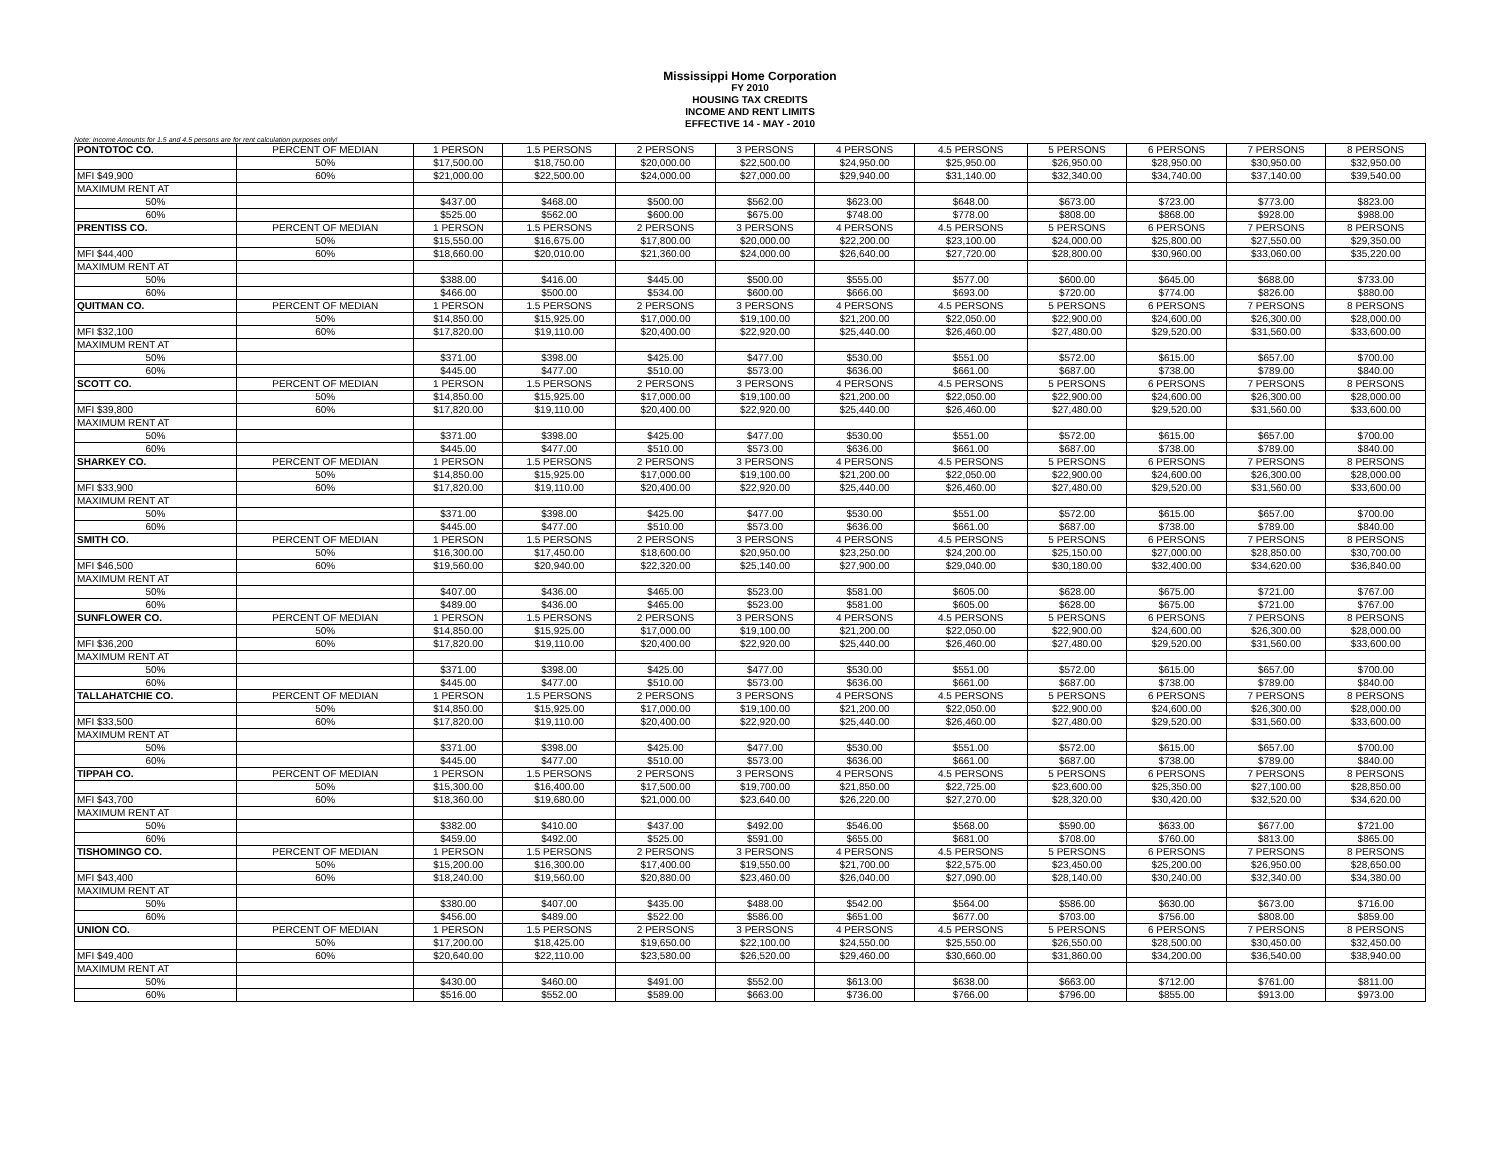Mississippi Home Corporation
FY 2010
HOUSING TAX CREDITS
INCOME AND RENT LIMITS
EFFECTIVE 14 - MAY - 2010
Note: Income Amounts for 1.5 and 4.5 persons are for rent calculation purposes only!
| PONTOTOC CO. | PERCENT OF MEDIAN | 1 PERSON | 1.5 PERSONS | 2 PERSONS | 3 PERSONS | 4 PERSONS | 4.5 PERSONS | 5 PERSONS | 6 PERSONS | 7 PERSONS | 8 PERSONS |
| | 50% | $17,500.00 | $18,750.00 | $20,000.00 | $22,500.00 | $24,950.00 | $25,950.00 | $26,950.00 | $28,950.00 | $30,950.00 | $32,950.00 |
| MFI $49,900 | 60% | $21,000.00 | $22,500.00 | $24,000.00 | $27,000.00 | $29,940.00 | $31,140.00 | $32,340.00 | $34,740.00 | $37,140.00 | $39,540.00 |
| MAXIMUM RENT AT | | | | | | | | | | | |
| 50% | | $437.00 | $468.00 | $500.00 | $562.00 | $623.00 | $648.00 | $673.00 | $723.00 | $773.00 | $823.00 |
| 60% | | $525.00 | $562.00 | $600.00 | $675.00 | $748.00 | $778.00 | $808.00 | $868.00 | $928.00 | $988.00 |
| PRENTISS CO. | PERCENT OF MEDIAN | 1 PERSON | 1.5 PERSONS | 2 PERSONS | 3 PERSONS | 4 PERSONS | 4.5 PERSONS | 5 PERSONS | 6 PERSONS | 7 PERSONS | 8 PERSONS |
| | 50% | $15,550.00 | $16,675.00 | $17,800.00 | $20,000.00 | $22,200.00 | $23,100.00 | $24,000.00 | $25,800.00 | $27,550.00 | $29,350.00 |
| MFI $44,400 | 60% | $18,660.00 | $20,010.00 | $21,360.00 | $24,000.00 | $26,640.00 | $27,720.00 | $28,800.00 | $30,960.00 | $33,060.00 | $35,220.00 |
| MAXIMUM RENT AT | | | | | | | | | | | |
| 50% | | $388.00 | $416.00 | $445.00 | $500.00 | $555.00 | $577.00 | $600.00 | $645.00 | $688.00 | $733.00 |
| 60% | | $466.00 | $500.00 | $534.00 | $600.00 | $666.00 | $693.00 | $720.00 | $774.00 | $826.00 | $880.00 |
| QUITMAN CO. | PERCENT OF MEDIAN | 1 PERSON | 1.5 PERSONS | 2 PERSONS | 3 PERSONS | 4 PERSONS | 4.5 PERSONS | 5 PERSONS | 6 PERSONS | 7 PERSONS | 8 PERSONS |
| | 50% | $14,850.00 | $15,925.00 | $17,000.00 | $19,100.00 | $21,200.00 | $22,050.00 | $22,900.00 | $24,600.00 | $26,300.00 | $28,000.00 |
| MFI $32,100 | 60% | $17,820.00 | $19,110.00 | $20,400.00 | $22,920.00 | $25,440.00 | $26,460.00 | $27,480.00 | $29,520.00 | $31,560.00 | $33,600.00 |
| MAXIMUM RENT AT | | | | | | | | | | | |
| 50% | | $371.00 | $398.00 | $425.00 | $477.00 | $530.00 | $551.00 | $572.00 | $615.00 | $657.00 | $700.00 |
| 60% | | $445.00 | $477.00 | $510.00 | $573.00 | $636.00 | $661.00 | $687.00 | $738.00 | $789.00 | $840.00 |
| SCOTT CO. | PERCENT OF MEDIAN | 1 PERSON | 1.5 PERSONS | 2 PERSONS | 3 PERSONS | 4 PERSONS | 4.5 PERSONS | 5 PERSONS | 6 PERSONS | 7 PERSONS | 8 PERSONS |
| | 50% | $14,850.00 | $15,925.00 | $17,000.00 | $19,100.00 | $21,200.00 | $22,050.00 | $22,900.00 | $24,600.00 | $26,300.00 | $28,000.00 |
| MFI $39,800 | 60% | $17,820.00 | $19,110.00 | $20,400.00 | $22,920.00 | $25,440.00 | $26,460.00 | $27,480.00 | $29,520.00 | $31,560.00 | $33,600.00 |
| MAXIMUM RENT AT | | | | | | | | | | | |
| 50% | | $371.00 | $398.00 | $425.00 | $477.00 | $530.00 | $551.00 | $572.00 | $615.00 | $657.00 | $700.00 |
| 60% | | $445.00 | $477.00 | $510.00 | $573.00 | $636.00 | $661.00 | $687.00 | $738.00 | $789.00 | $840.00 |
| SHARKEY CO. | PERCENT OF MEDIAN | 1 PERSON | 1.5 PERSONS | 2 PERSONS | 3 PERSONS | 4 PERSONS | 4.5 PERSONS | 5 PERSONS | 6 PERSONS | 7 PERSONS | 8 PERSONS |
| | 50% | $14,850.00 | $15,925.00 | $17,000.00 | $19,100.00 | $21,200.00 | $22,050.00 | $22,900.00 | $24,600.00 | $26,300.00 | $28,000.00 |
| MFI $33,900 | 60% | $17,820.00 | $19,110.00 | $20,400.00 | $22,920.00 | $25,440.00 | $26,460.00 | $27,480.00 | $29,520.00 | $31,560.00 | $33,600.00 |
| MAXIMUM RENT AT | | | | | | | | | | | |
| 50% | | $371.00 | $398.00 | $425.00 | $477.00 | $530.00 | $551.00 | $572.00 | $615.00 | $657.00 | $700.00 |
| 60% | | $445.00 | $477.00 | $510.00 | $573.00 | $636.00 | $661.00 | $687.00 | $738.00 | $789.00 | $840.00 |
| SMITH CO. | PERCENT OF MEDIAN | 1 PERSON | 1.5 PERSONS | 2 PERSONS | 3 PERSONS | 4 PERSONS | 4.5 PERSONS | 5 PERSONS | 6 PERSONS | 7 PERSONS | 8 PERSONS |
| | 50% | $16,300.00 | $17,450.00 | $18,600.00 | $20,950.00 | $23,250.00 | $24,200.00 | $25,150.00 | $27,000.00 | $28,850.00 | $30,700.00 |
| MFI $46,500 | 60% | $19,560.00 | $20,940.00 | $22,320.00 | $25,140.00 | $27,900.00 | $29,040.00 | $30,180.00 | $32,400.00 | $34,620.00 | $36,840.00 |
| MAXIMUM RENT AT | | | | | | | | | | | |
| 50% | | $407.00 | $436.00 | $465.00 | $523.00 | $581.00 | $605.00 | $628.00 | $675.00 | $721.00 | $767.00 |
| 60% | | $489.00 | $436.00 | $465.00 | $523.00 | $581.00 | $605.00 | $628.00 | $675.00 | $721.00 | $767.00 |
| SUNFLOWER CO. | PERCENT OF MEDIAN | 1 PERSON | 1.5 PERSONS | 2 PERSONS | 3 PERSONS | 4 PERSONS | 4.5 PERSONS | 5 PERSONS | 6 PERSONS | 7 PERSONS | 8 PERSONS |
| | 50% | $14,850.00 | $15,925.00 | $17,000.00 | $19,100.00 | $21,200.00 | $22,050.00 | $22,900.00 | $24,600.00 | $26,300.00 | $28,000.00 |
| MFI $36,200 | 60% | $17,820.00 | $19,110.00 | $20,400.00 | $22,920.00 | $25,440.00 | $26,460.00 | $27,480.00 | $29,520.00 | $31,560.00 | $33,600.00 |
| MAXIMUM RENT AT | | | | | | | | | | | |
| 50% | | $371.00 | $398.00 | $425.00 | $477.00 | $530.00 | $551.00 | $572.00 | $615.00 | $657.00 | $700.00 |
| 60% | | $445.00 | $477.00 | $510.00 | $573.00 | $636.00 | $661.00 | $687.00 | $738.00 | $789.00 | $840.00 |
| TALLAHATCHIE CO. | PERCENT OF MEDIAN | 1 PERSON | 1.5 PERSONS | 2 PERSONS | 3 PERSONS | 4 PERSONS | 4.5 PERSONS | 5 PERSONS | 6 PERSONS | 7 PERSONS | 8 PERSONS |
| | 50% | $14,850.00 | $15,925.00 | $17,000.00 | $19,100.00 | $21,200.00 | $22,050.00 | $22,900.00 | $24,600.00 | $26,300.00 | $28,000.00 |
| MFI $33,500 | 60% | $17,820.00 | $19,110.00 | $20,400.00 | $22,920.00 | $25,440.00 | $26,460.00 | $27,480.00 | $29,520.00 | $31,560.00 | $33,600.00 |
| MAXIMUM RENT AT | | | | | | | | | | | |
| 50% | | $371.00 | $398.00 | $425.00 | $477.00 | $530.00 | $551.00 | $572.00 | $615.00 | $657.00 | $700.00 |
| 60% | | $445.00 | $477.00 | $510.00 | $573.00 | $636.00 | $661.00 | $687.00 | $738.00 | $789.00 | $840.00 |
| TIPPAH CO. | PERCENT OF MEDIAN | 1 PERSON | 1.5 PERSONS | 2 PERSONS | 3 PERSONS | 4 PERSONS | 4.5 PERSONS | 5 PERSONS | 6 PERSONS | 7 PERSONS | 8 PERSONS |
| | 50% | $15,300.00 | $16,400.00 | $17,500.00 | $19,700.00 | $21,850.00 | $22,725.00 | $23,600.00 | $25,350.00 | $27,100.00 | $28,850.00 |
| MFI $43,700 | 60% | $18,360.00 | $19,680.00 | $21,000.00 | $23,640.00 | $26,220.00 | $27,270.00 | $28,320.00 | $30,420.00 | $32,520.00 | $34,620.00 |
| MAXIMUM RENT AT | | | | | | | | | | | |
| 50% | | $382.00 | $410.00 | $437.00 | $492.00 | $546.00 | $568.00 | $590.00 | $633.00 | $677.00 | $721.00 |
| 60% | | $459.00 | $492.00 | $525.00 | $591.00 | $655.00 | $681.00 | $708.00 | $760.00 | $813.00 | $865.00 |
| TISHOMINGO CO. | PERCENT OF MEDIAN | 1 PERSON | 1.5 PERSONS | 2 PERSONS | 3 PERSONS | 4 PERSONS | 4.5 PERSONS | 5 PERSONS | 6 PERSONS | 7 PERSONS | 8 PERSONS |
| | 50% | $15,200.00 | $16,300.00 | $17,400.00 | $19,550.00 | $21,700.00 | $22,575.00 | $23,450.00 | $25,200.00 | $26,950.00 | $28,650.00 |
| MFI $43,400 | 60% | $18,240.00 | $19,560.00 | $20,880.00 | $23,460.00 | $26,040.00 | $27,090.00 | $28,140.00 | $30,240.00 | $32,340.00 | $34,380.00 |
| MAXIMUM RENT AT | | | | | | | | | | | |
| 50% | | $380.00 | $407.00 | $435.00 | $488.00 | $542.00 | $564.00 | $586.00 | $630.00 | $673.00 | $716.00 |
| 60% | | $456.00 | $489.00 | $522.00 | $586.00 | $651.00 | $677.00 | $703.00 | $756.00 | $808.00 | $859.00 |
| UNION CO. | PERCENT OF MEDIAN | 1 PERSON | 1.5 PERSONS | 2 PERSONS | 3 PERSONS | 4 PERSONS | 4.5 PERSONS | 5 PERSONS | 6 PERSONS | 7 PERSONS | 8 PERSONS |
| | 50% | $17,200.00 | $18,425.00 | $19,650.00 | $22,100.00 | $24,550.00 | $25,550.00 | $26,550.00 | $28,500.00 | $30,450.00 | $32,450.00 |
| MFI $49,400 | 60% | $20,640.00 | $22,110.00 | $23,580.00 | $26,520.00 | $29,460.00 | $30,660.00 | $31,860.00 | $34,200.00 | $36,540.00 | $38,940.00 |
| MAXIMUM RENT AT | | | | | | | | | | | |
| 50% | | $430.00 | $460.00 | $491.00 | $552.00 | $613.00 | $638.00 | $663.00 | $712.00 | $761.00 | $811.00 |
| 60% | | $516.00 | $552.00 | $589.00 | $663.00 | $736.00 | $766.00 | $796.00 | $855.00 | $913.00 | $973.00 |